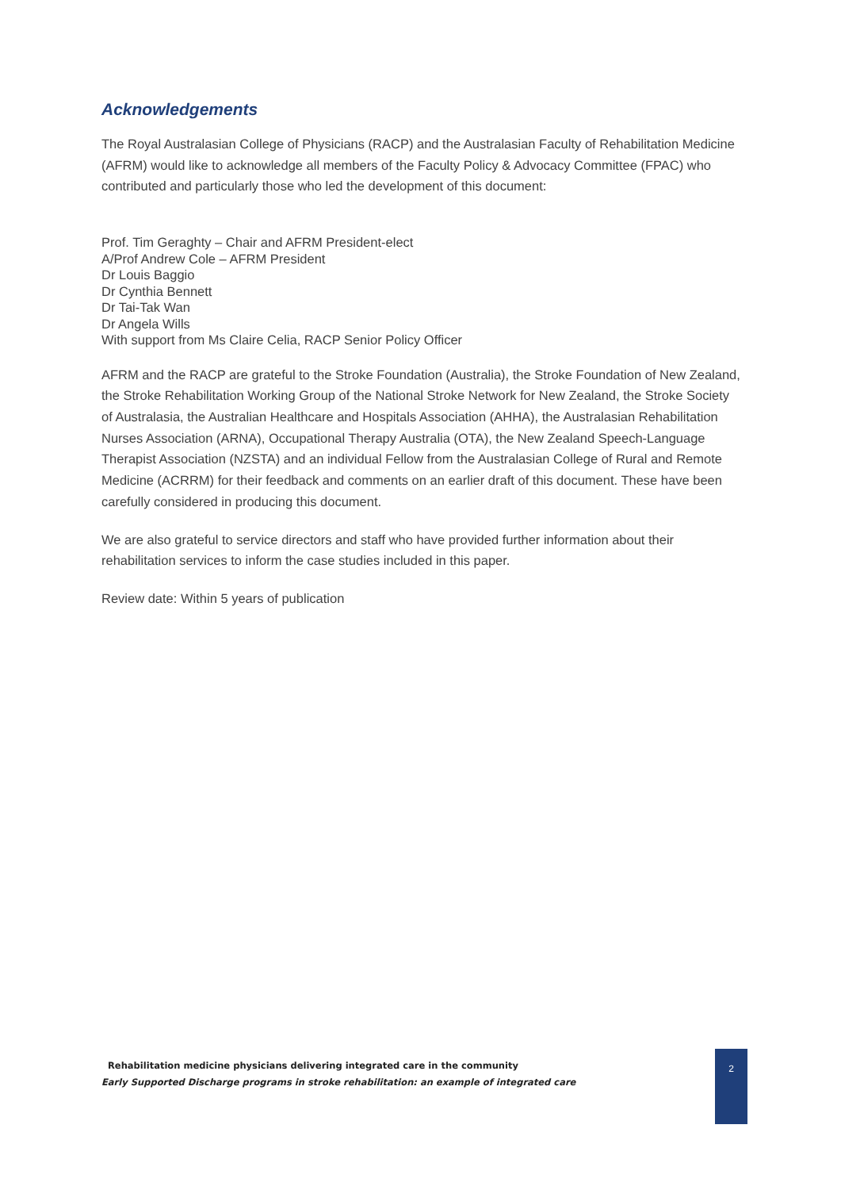Acknowledgements
The Royal Australasian College of Physicians (RACP) and the Australasian Faculty of Rehabilitation Medicine (AFRM) would like to acknowledge all members of the Faculty Policy & Advocacy Committee (FPAC) who contributed and particularly those who led the development of this document:
Prof. Tim Geraghty – Chair and AFRM President-elect
A/Prof Andrew Cole – AFRM President
Dr Louis Baggio
Dr Cynthia Bennett
Dr Tai-Tak Wan
Dr Angela Wills
With support from Ms Claire Celia, RACP Senior Policy Officer
AFRM and the RACP are grateful to the Stroke Foundation (Australia), the Stroke Foundation of New Zealand, the Stroke Rehabilitation Working Group of the National Stroke Network for New Zealand, the Stroke Society of Australasia, the Australian Healthcare and Hospitals Association (AHHA), the Australasian Rehabilitation Nurses Association (ARNA), Occupational Therapy Australia (OTA), the New Zealand Speech-Language Therapist Association (NZSTA) and an individual Fellow from the Australasian College of Rural and Remote Medicine (ACRRM) for their feedback and comments on an earlier draft of this document. These have been carefully considered in producing this document.
We are also grateful to service directors and staff who have provided further information about their rehabilitation services to inform the case studies included in this paper.
Review date: Within 5 years of publication
Rehabilitation medicine physicians delivering integrated care in the community
Early Supported Discharge programs in stroke rehabilitation: an example of integrated care
2